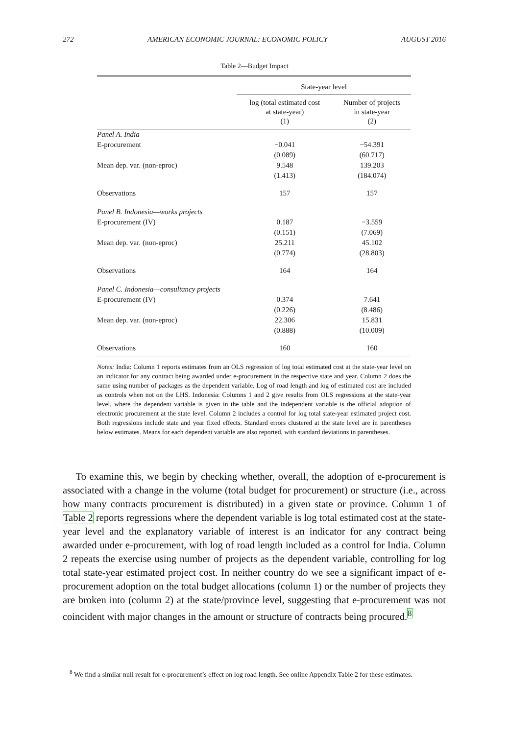272 AMERICAN ECONOMIC JOURNAL: ECONOMIC POLICY AUGUST 2016
Table 2—Budget Impact
| | State-year level | |
| --- | --- | --- |
| | log (total estimated cost at state-year) (1) | Number of projects in state-year (2) |
| Panel A. India | | |
| E-procurement | −0.041 | −54.391 |
| | (0.089) | (60.717) |
| Mean dep. var. (non-eproc) | 9.548 | 139.203 |
| | (1.413) | (184.074) |
| Observations | 157 | 157 |
| Panel B. Indonesia—works projects | | |
| E-procurement (IV) | 0.187 | −3.559 |
| | (0.151) | (7.069) |
| Mean dep. var. (non-eproc) | 25.211 | 45.102 |
| | (0.774) | (28.803) |
| Observations | 164 | 164 |
| Panel C. Indonesia—consultancy projects | | |
| E-procurement (IV) | 0.374 | 7.641 |
| | (0.226) | (8.486) |
| Mean dep. var. (non-eproc) | 22.306 | 15.831 |
| | (0.888) | (10.009) |
| Observations | 160 | 160 |
Notes: India: Column 1 reports estimates from an OLS regression of log total estimated cost at the state-year level on an indicator for any contract being awarded under e-procurement in the respective state and year. Column 2 does the same using number of packages as the dependent variable. Log of road length and log of estimated cost are included as controls when not on the LHS. Indonesia: Columns 1 and 2 give results from OLS regressions at the state-year level, where the dependent variable is given in the table and the independent variable is the official adoption of electronic procurement at the state level. Column 2 includes a control for log total state-year estimated project cost. Both regressions include state and year fixed effects. Standard errors clustered at the state level are in parentheses below estimates. Means for each dependent variable are also reported, with standard deviations in parentheses.
To examine this, we begin by checking whether, overall, the adoption of e-procurement is associated with a change in the volume (total budget for procurement) or structure (i.e., across how many contracts procurement is distributed) in a given state or province. Column 1 of Table 2 reports regressions where the dependent variable is log total estimated cost at the state-year level and the explanatory variable of interest is an indicator for any contract being awarded under e-procurement, with log of road length included as a control for India. Column 2 repeats the exercise using number of projects as the dependent variable, controlling for log total state-year estimated project cost. In neither country do we see a significant impact of e-procurement adoption on the total budget allocations (column 1) or the number of projects they are broken into (column 2) at the state/province level, suggesting that e-procurement was not coincident with major changes in the amount or structure of contracts being procured.<sup>8</sup>
<sup>8</sup> We find a similar null result for e-procurement’s effect on log road length. See online Appendix Table 2 for these estimates.